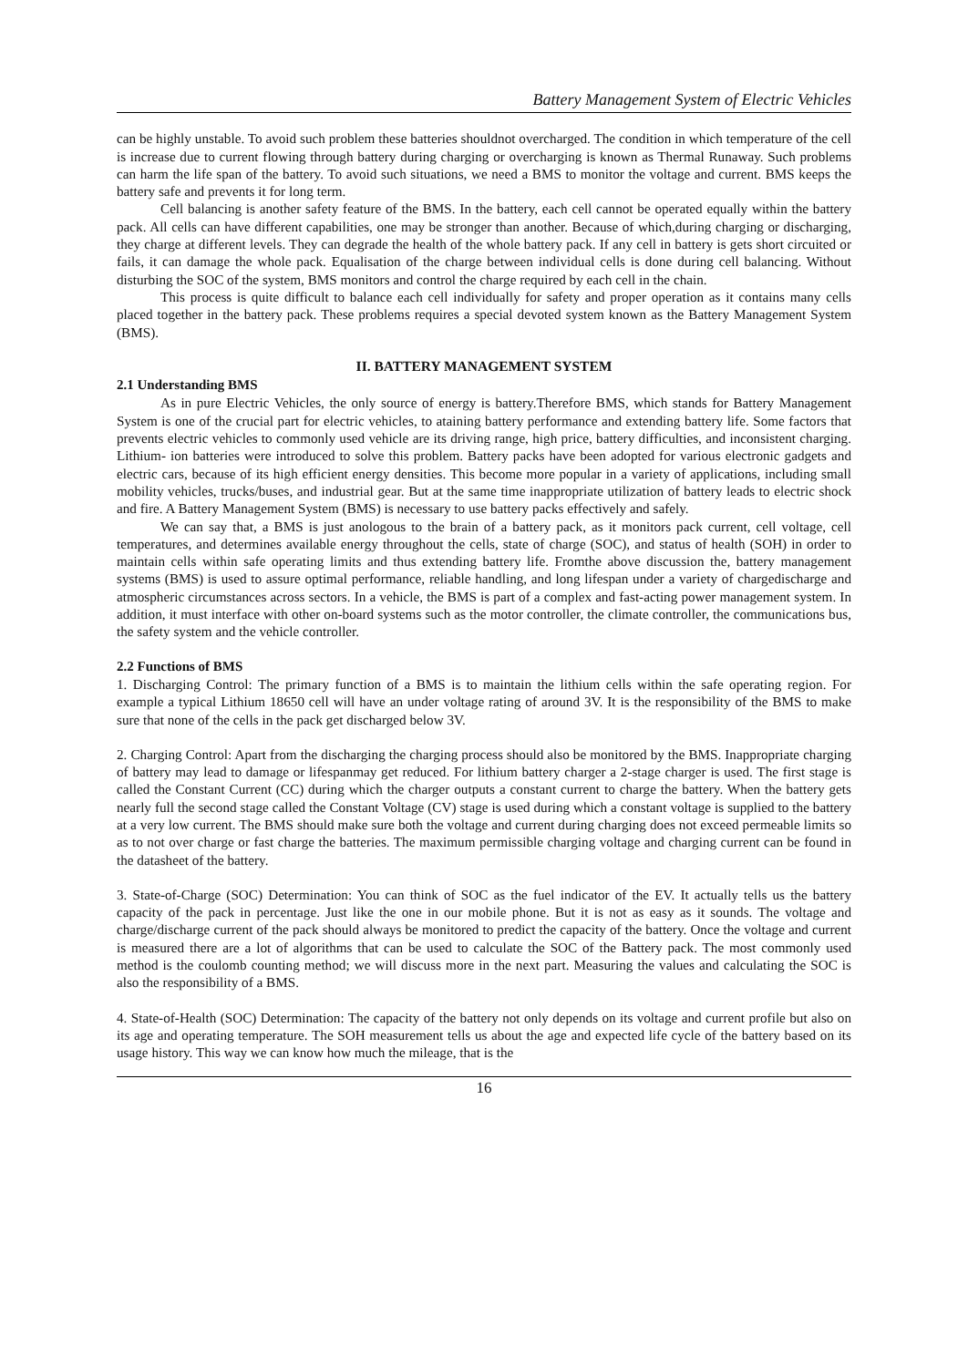Battery Management System of Electric Vehicles
can be highly unstable. To avoid such problem these batteries shouldnot overcharged. The condition in which temperature of the cell is increase due to current flowing through battery during charging or overcharging is known as Thermal Runaway. Such problems can harm the life span of the battery. To avoid such situations, we need a BMS to monitor the voltage and current. BMS keeps the battery safe and prevents it for long term.
Cell balancing is another safety feature of the BMS. In the battery, each cell cannot be operated equally within the battery pack. All cells can have different capabilities, one may be stronger than another. Because of which,during charging or discharging, they charge at different levels. They can degrade the health of the whole battery pack. If any cell in battery is gets short circuited or fails, it can damage the whole pack. Equalisation of the charge between individual cells is done during cell balancing. Without disturbing the SOC of the system, BMS monitors and control the charge required by each cell in the chain.
This process is quite difficult to balance each cell individually for safety and proper operation as it contains many cells placed together in the battery pack. These problems requires a special devoted system known as the Battery Management System (BMS).
II. BATTERY MANAGEMENT SYSTEM
2.1 Understanding BMS
As in pure Electric Vehicles, the only source of energy is battery.Therefore BMS, which stands for Battery Management System is one of the crucial part for electric vehicles, to ataining battery performance and extending battery life. Some factors that prevents electric vehicles to commonly used vehicle are its driving range, high price, battery difficulties, and inconsistent charging. Lithium- ion batteries were introduced to solve this problem. Battery packs have been adopted for various electronic gadgets and electric cars, because of its high efficient energy densities. This become more popular in a variety of applications, including small mobility vehicles, trucks/buses, and industrial gear. But at the same time inappropriate utilization of battery leads to electric shock and fire. A Battery Management System (BMS) is necessary to use battery packs effectively and safely.
We can say that, a BMS is just anologous to the brain of a battery pack, as it monitors pack current, cell voltage, cell temperatures, and determines available energy throughout the cells, state of charge (SOC), and status of health (SOH) in order to maintain cells within safe operating limits and thus extending battery life. Fromthe above discussion the, battery management systems (BMS) is used to assure optimal performance, reliable handling, and long lifespan under a variety of chargedischarge and atmospheric circumstances across sectors. In a vehicle, the BMS is part of a complex and fast-acting power management system. In addition, it must interface with other on-board systems such as the motor controller, the climate controller, the communications bus, the safety system and the vehicle controller.
2.2 Functions of BMS
1. Discharging Control: The primary function of a BMS is to maintain the lithium cells within the safe operating region. For example a typical Lithium 18650 cell will have an under voltage rating of around 3V. It is the responsibility of the BMS to make sure that none of the cells in the pack get discharged below 3V.
2. Charging Control: Apart from the discharging the charging process should also be monitored by the BMS. Inappropriate charging of battery may lead to damage or lifespanmay get reduced. For lithium battery charger a 2-stage charger is used. The first stage is called the Constant Current (CC) during which the charger outputs a constant current to charge the battery. When the battery gets nearly full the second stage called the Constant Voltage (CV) stage is used during which a constant voltage is supplied to the battery at a very low current. The BMS should make sure both the voltage and current during charging does not exceed permeable limits so as to not over charge or fast charge the batteries. The maximum permissible charging voltage and charging current can be found in the datasheet of the battery.
3. State-of-Charge (SOC) Determination: You can think of SOC as the fuel indicator of the EV. It actually tells us the battery capacity of the pack in percentage. Just like the one in our mobile phone. But it is not as easy as it sounds. The voltage and charge/discharge current of the pack should always be monitored to predict the capacity of the battery. Once the voltage and current is measured there are a lot of algorithms that can be used to calculate the SOC of the Battery pack. The most commonly used method is the coulomb counting method; we will discuss more in the next part. Measuring the values and calculating the SOC is also the responsibility of a BMS.
4. State-of-Health (SOC) Determination: The capacity of the battery not only depends on its voltage and current profile but also on its age and operating temperature. The SOH measurement tells us about the age and expected life cycle of the battery based on its usage history. This way we can know how much the mileage, that is the
16